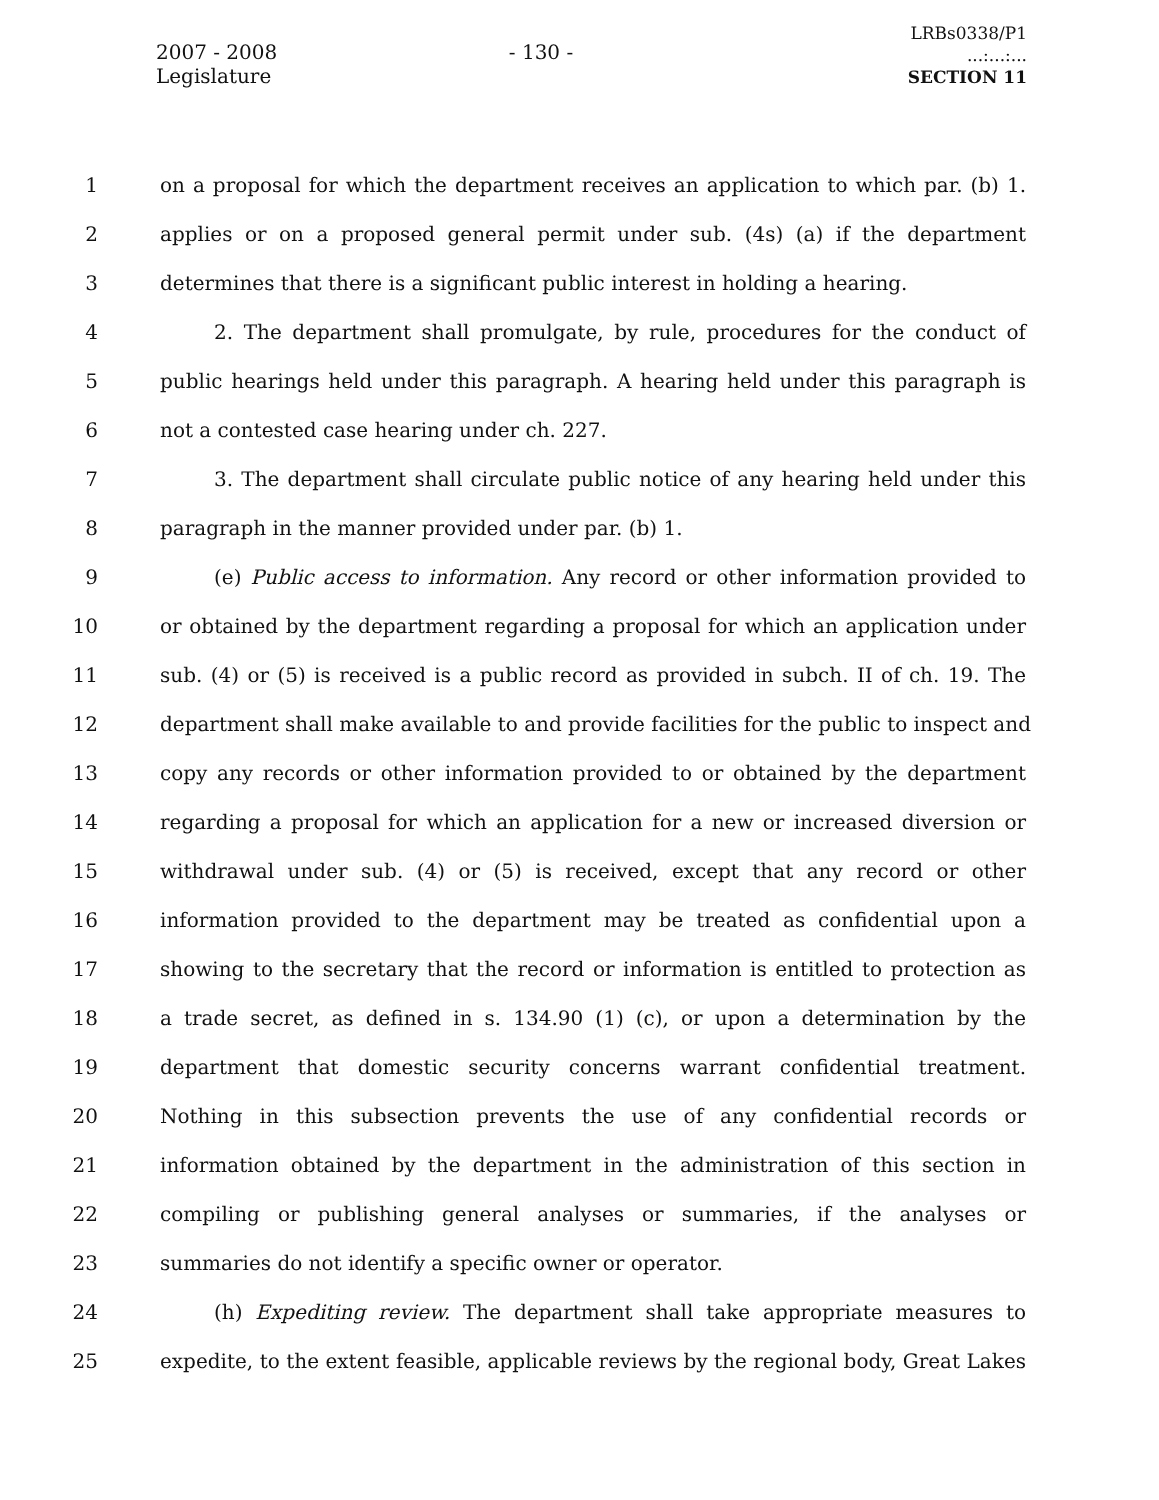2007 - 2008 Legislature
- 130 -
LRBs0338/P1
...:...:...
SECTION 11
1 on a proposal for which the department receives an application to which par. (b) 1.
2 applies or on a proposed general permit under sub. (4s) (a) if the department
3 determines that there is a significant public interest in holding a hearing.
4 2. The department shall promulgate, by rule, procedures for the conduct of
5 public hearings held under this paragraph. A hearing held under this paragraph is
6 not a contested case hearing under ch. 227.
7 3. The department shall circulate public notice of any hearing held under this
8 paragraph in the manner provided under par. (b) 1.
9 (e) Public access to information. Any record or other information provided to
10 or obtained by the department regarding a proposal for which an application under
11 sub. (4) or (5) is received is a public record as provided in subch. II of ch. 19. The
12 department shall make available to and provide facilities for the public to inspect and
13 copy any records or other information provided to or obtained by the department
14 regarding a proposal for which an application for a new or increased diversion or
15 withdrawal under sub. (4) or (5) is received, except that any record or other
16 information provided to the department may be treated as confidential upon a
17 showing to the secretary that the record or information is entitled to protection as
18 a trade secret, as defined in s. 134.90 (1) (c), or upon a determination by the
19 department that domestic security concerns warrant confidential treatment.
20 Nothing in this subsection prevents the use of any confidential records or
21 information obtained by the department in the administration of this section in
22 compiling or publishing general analyses or summaries, if the analyses or
23 summaries do not identify a specific owner or operator.
24 (h) Expediting review. The department shall take appropriate measures to
25 expedite, to the extent feasible, applicable reviews by the regional body, Great Lakes